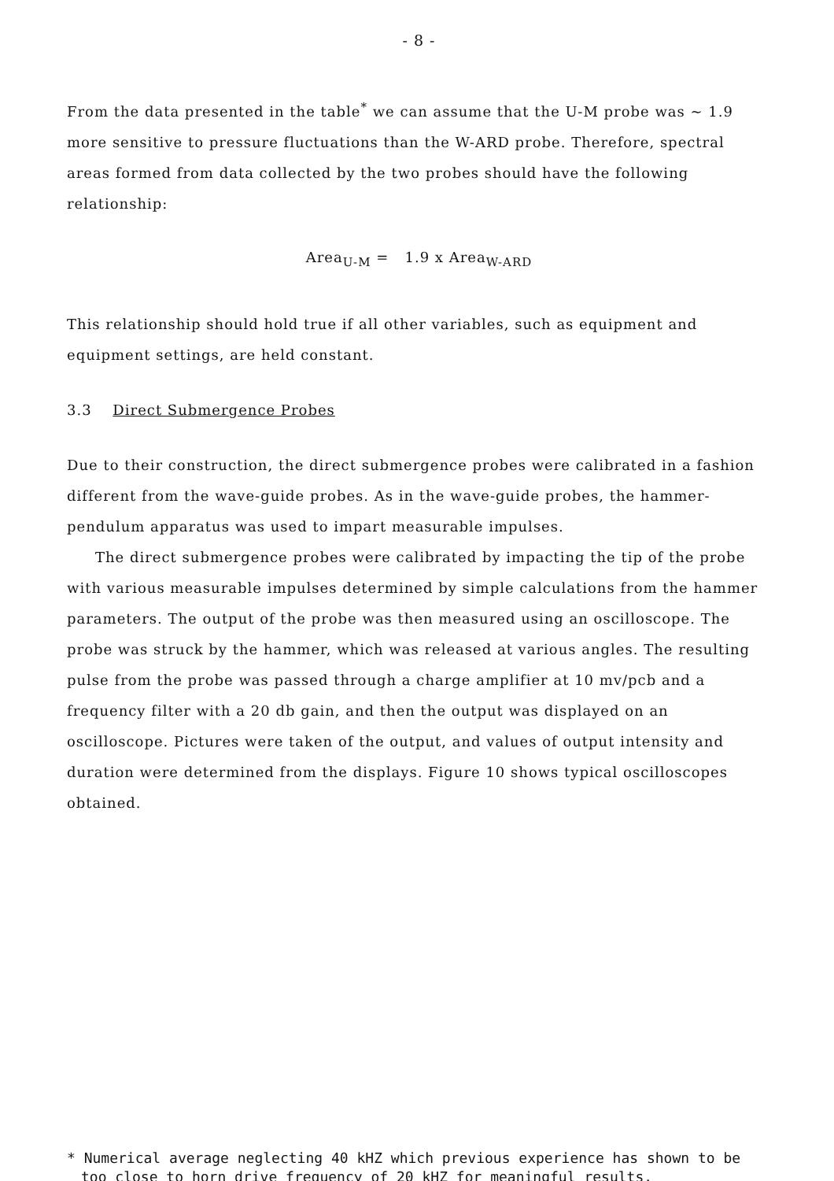- 8 -
From the data presented in the table<sup>*</sup> we can assume that the U-M probe was ~ 1.9 more sensitive to pressure fluctuations than the W-ARD probe. Therefore, spectral areas formed from data collected by the two probes should have the following relationship:
Area<sub>U-M</sub> = 1.9 x Area<sub>W-ARD</sub>
This relationship should hold true if all other variables, such as equipment and equipment settings, are held constant.
3.3 Direct Submergence Probes
Due to their construction, the direct submergence probes were calibrated in a fashion different from the wave-guide probes. As in the wave-guide probes, the hammer-pendulum apparatus was used to impart measurable impulses.
The direct submergence probes were calibrated by impacting the tip of the probe with various measurable impulses determined by simple calculations from the hammer parameters. The output of the probe was then measured using an oscilloscope. The probe was struck by the hammer, which was released at various angles. The resulting pulse from the probe was passed through a charge amplifier at 10 mv/pcb and a frequency filter with a 20 db gain, and then the output was displayed on an oscilloscope. Pictures were taken of the output, and values of output intensity and duration were determined from the displays. Figure 10 shows typical oscilloscopes obtained.
* Numerical average neglecting 40 kHZ which previous experience has shown to be too close to horn drive frequency of 20 kHZ for meaningful results.